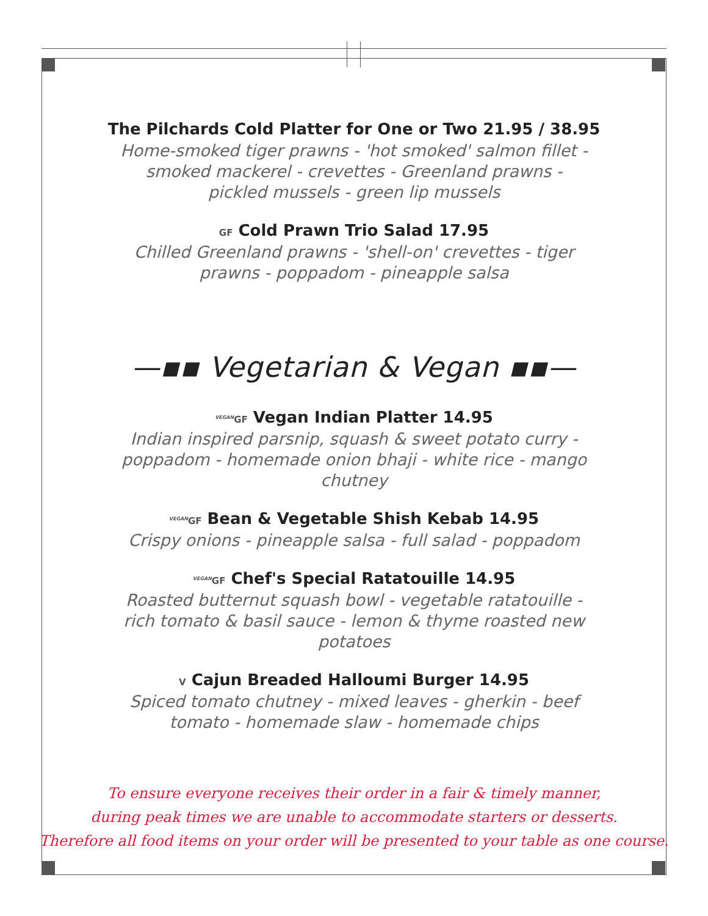The Pilchards Cold Platter for One or Two 21.95 / 38.95
Home-smoked tiger prawns - 'hot smoked' salmon fillet - smoked mackerel - crevettes - Greenland prawns - pickled mussels - green lip mussels
GF Cold Prawn Trio Salad 17.95
Chilled Greenland prawns - 'shell-on' crevettes - tiger prawns - poppadom - pineapple salsa
—▪▪ Vegetarian & Vegan ▪▪—
<sup>VEGAN</sup>GF Vegan Indian Platter 14.95
Indian inspired parsnip, squash & sweet potato curry - poppadom - homemade onion bhaji - white rice - mango chutney
<sup>VEGAN</sup>GF Bean & Vegetable Shish Kebab 14.95
Crispy onions - pineapple salsa - full salad - poppadom
<sup>VEGAN</sup>GF Chef's Special Ratatouille 14.95
Roasted butternut squash bowl - vegetable ratatouille - rich tomato & basil sauce - lemon & thyme roasted new potatoes
V Cajun Breaded Halloumi Burger 14.95
Spiced tomato chutney - mixed leaves - gherkin - beef tomato - homemade slaw - homemade chips
To ensure everyone receives their order in a fair & timely manner,
during peak times we are unable to accommodate starters or desserts.
Therefore all food items on your order will be presented to your table as one course.